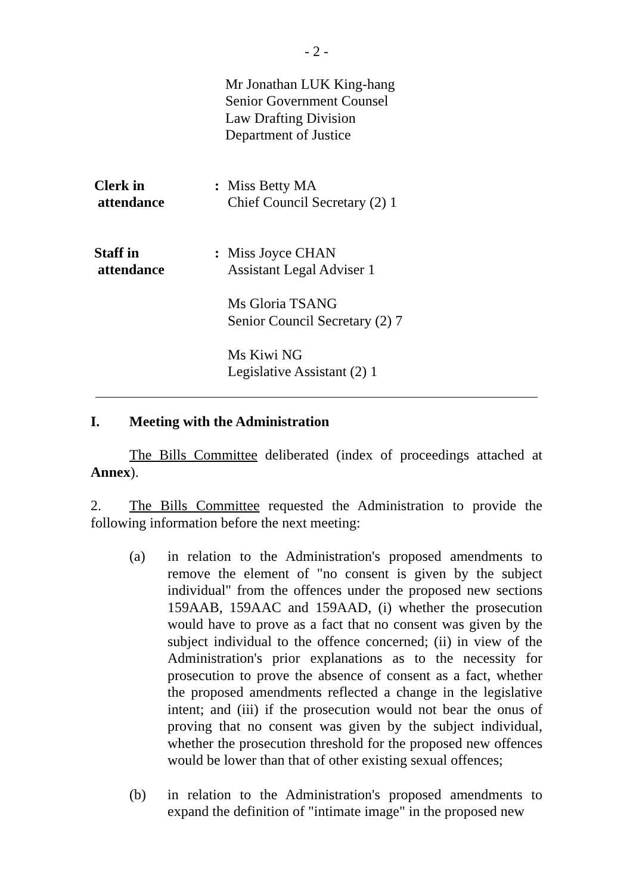- 2 -
Mr Jonathan LUK King-hang
Senior Government Counsel
Law Drafting Division
Department of Justice
Clerk in
attendance
: Miss Betty MA
Chief Council Secretary (2) 1
Staff in
attendance
: Miss Joyce CHAN
Assistant Legal Adviser 1
Ms Gloria TSANG
Senior Council Secretary (2) 7
Ms Kiwi NG
Legislative Assistant (2) 1
I. Meeting with the Administration
The Bills Committee deliberated (index of proceedings attached at Annex).
2. The Bills Committee requested the Administration to provide the following information before the next meeting:
(a) in relation to the Administration's proposed amendments to remove the element of "no consent is given by the subject individual" from the offences under the proposed new sections 159AAB, 159AAC and 159AAD, (i) whether the prosecution would have to prove as a fact that no consent was given by the subject individual to the offence concerned; (ii) in view of the Administration's prior explanations as to the necessity for prosecution to prove the absence of consent as a fact, whether the proposed amendments reflected a change in the legislative intent; and (iii) if the prosecution would not bear the onus of proving that no consent was given by the subject individual, whether the prosecution threshold for the proposed new offences would be lower than that of other existing sexual offences;
(b) in relation to the Administration's proposed amendments to expand the definition of "intimate image" in the proposed new